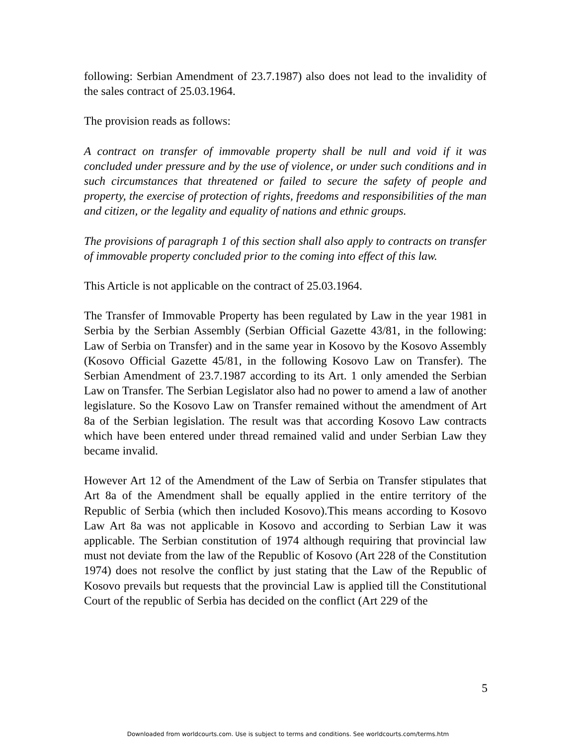following: Serbian Amendment of 23.7.1987) also does not lead to the invalidity of the sales contract of 25.03.1964.
The provision reads as follows:
A contract on transfer of immovable property shall be null and void if it was concluded under pressure and by the use of violence, or under such conditions and in such circumstances that threatened or failed to secure the safety of people and property, the exercise of protection of rights, freedoms and responsibilities of the man and citizen, or the legality and equality of nations and ethnic groups.
The provisions of paragraph 1 of this section shall also apply to contracts on transfer of immovable property concluded prior to the coming into effect of this law.
This Article is not applicable on the contract of 25.03.1964.
The Transfer of Immovable Property has been regulated by Law in the year 1981 in Serbia by the Serbian Assembly (Serbian Official Gazette 43/81, in the following: Law of Serbia on Transfer) and in the same year in Kosovo by the Kosovo Assembly (Kosovo Official Gazette 45/81, in the following Kosovo Law on Transfer). The Serbian Amendment of 23.7.1987 according to its Art. 1 only amended the Serbian Law on Transfer. The Serbian Legislator also had no power to amend a law of another legislature. So the Kosovo Law on Transfer remained without the amendment of Art 8a of the Serbian legislation. The result was that according Kosovo Law contracts which have been entered under thread remained valid and under Serbian Law they became invalid.
However Art 12 of the Amendment of the Law of Serbia on Transfer stipulates that Art 8a of the Amendment shall be equally applied in the entire territory of the Republic of Serbia (which then included Kosovo).This means according to Kosovo Law Art 8a was not applicable in Kosovo and according to Serbian Law it was applicable. The Serbian constitution of 1974 although requiring that provincial law must not deviate from the law of the Republic of Kosovo (Art 228 of the Constitution 1974) does not resolve the conflict by just stating that the Law of the Republic of Kosovo prevails but requests that the provincial Law is applied till the Constitutional Court of the republic of Serbia has decided on the conflict (Art 229 of the
5
Downloaded from worldcourts.com. Use is subject to terms and conditions. See worldcourts.com/terms.htm